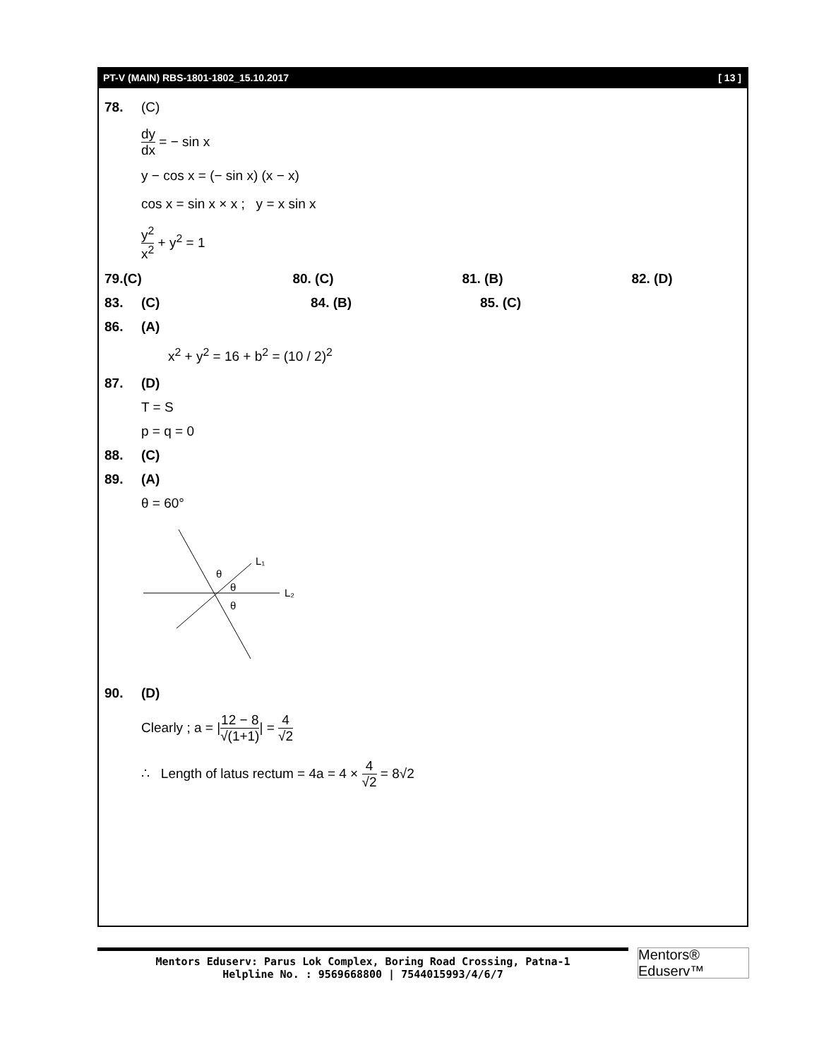PT-V (MAIN) RBS-1801-1802_15.10.2017 [ 13 ]
78. (C)
dy dx = − sin x
y − cos x = (− sin x) (x − x)
cos x = sin x × x ; y = x sin x
y<sup>2</sup> x<sup>2</sup> + y<sup>2</sup> = 1
79.
(C) 80. (C) 81. (B) 82. (D)
83.
(C) 84. (B) 85. (C)
86. (A)
x<sup>2</sup> + y<sup>2</sup> = 16 + b<sup>2</sup> = (10 / 2)<sup>2</sup>
87. (D)
T = S
p = q = 0
88. (C)
89. (A)
θ = 60°
θ
θ
θ
L₁
L₂
90. (D)
Clearly ; a = |12 − 8 √(1+1)| = 4 √2
∴ Length of latus rectum = 4a = 4 × 4 √2 = 8√2
Mentors Eduserv: Parus Lok Complex, Boring Road Crossing, Patna-1
Helpline No. : 9569668800 | 7544015993/4/6/7
Mentors® Eduserv™